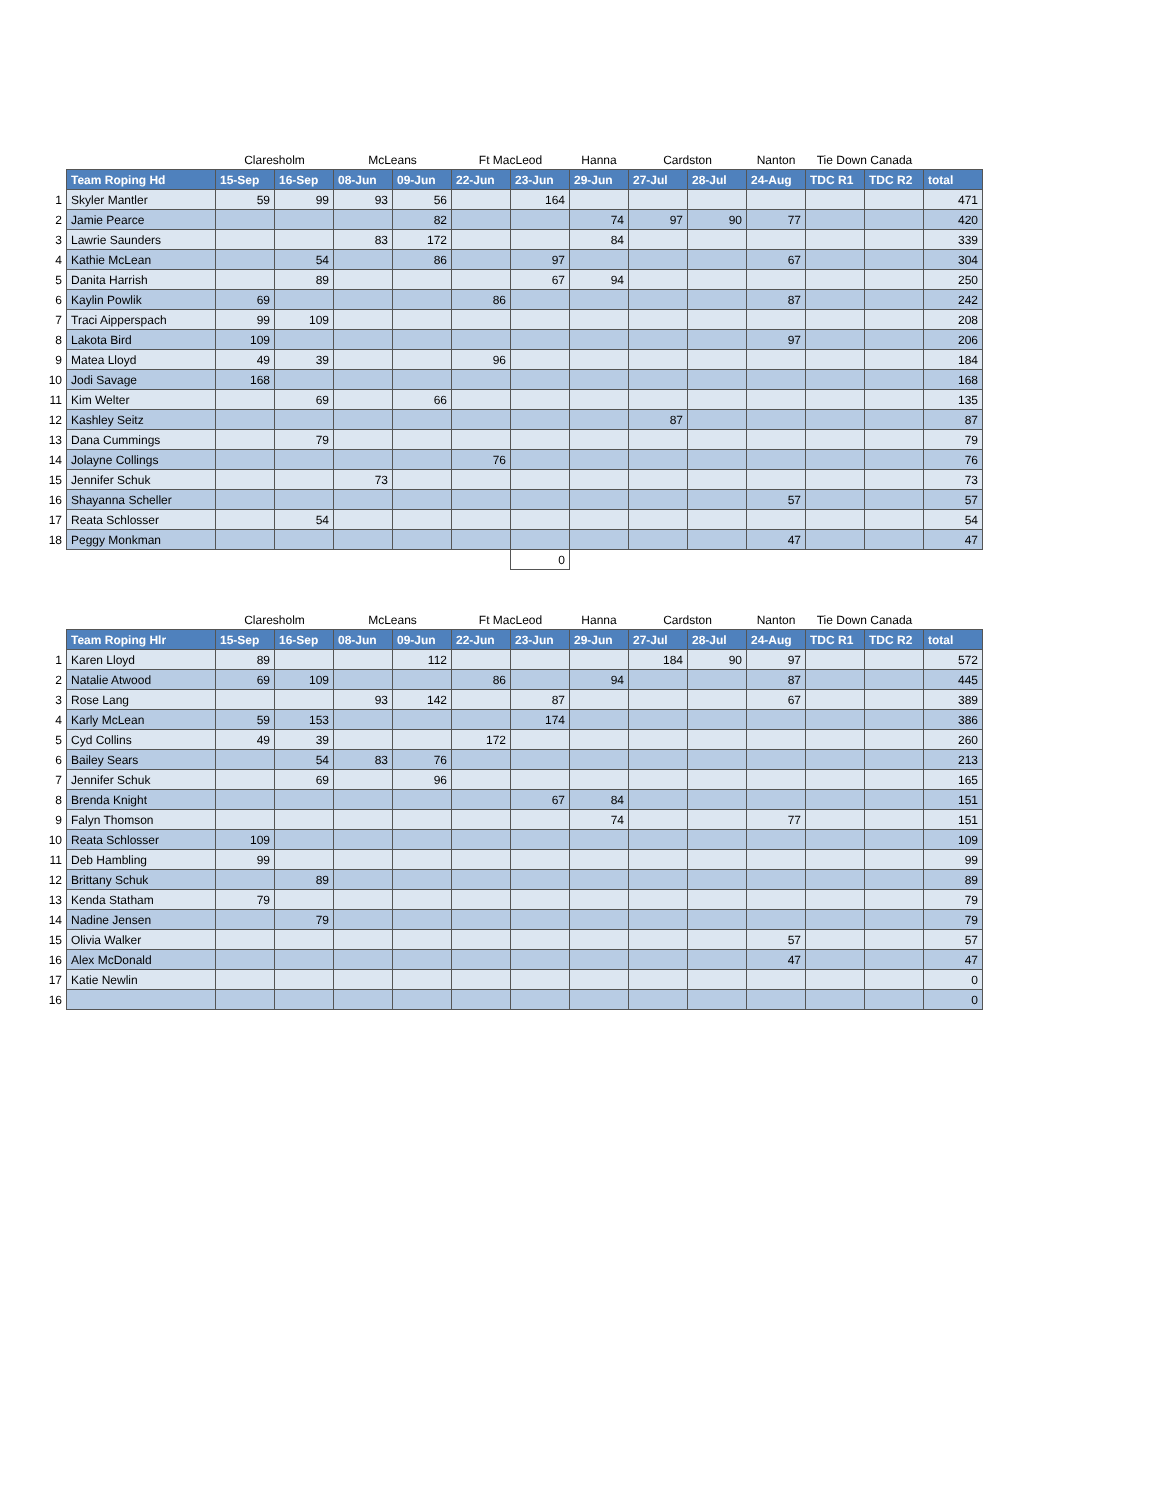| | | Claresholm | | McLeans | | Ft MacLeod | | Hanna | Cardston | | Nanton | Tie Down Canada | | |
| --- | --- | --- | --- | --- | --- | --- | --- | --- | --- | --- | --- | --- | --- | --- |
| | Team Roping Hd | 15-Sep | 16-Sep | 08-Jun | 09-Jun | 22-Jun | 23-Jun | 29-Jun | 27-Jul | 28-Jul | 24-Aug | TDC R1 | TDC R2 | total |
| 1 | Skyler Mantler | 59 | 99 | 93 | 56 | | 164 | | | | | | | 471 |
| 2 | Jamie Pearce | | | | 82 | | | 74 | 97 | 90 | 77 | | | 420 |
| 3 | Lawrie Saunders | | | 83 | 172 | | | 84 | | | | | | 339 |
| 4 | Kathie McLean | | 54 | | 86 | | 97 | | | | 67 | | | 304 |
| 5 | Danita Harrish | | 89 | | | | 67 | 94 | | | | | | 250 |
| 6 | Kaylin Powlik | 69 | | | | 86 | | | | | 87 | | | 242 |
| 7 | Traci Aipperspach | 99 | 109 | | | | | | | | | | | 208 |
| 8 | Lakota Bird | 109 | | | | | | | | | 97 | | | 206 |
| 9 | Matea Lloyd | 49 | 39 | | | 96 | | | | | | | | 184 |
| 10 | Jodi Savage | 168 | | | | | | | | | | | | 168 |
| 11 | Kim Welter | | 69 | | 66 | | | | | | | | | 135 |
| 12 | Kashley Seitz | | | | | | | | 87 | | | | | 87 |
| 13 | Dana Cummings | | 79 | | | | | | | | | | | 79 |
| 14 | Jolayne Collings | | | | | 76 | | | | | | | | 76 |
| 15 | Jennifer Schuk | | | 73 | | | | | | | | | | 73 |
| 16 | Shayanna Scheller | | | | | | | | | | 57 | | | 57 |
| 17 | Reata Schlosser | | 54 | | | | | | | | | | | 54 |
| 18 | Peggy Monkman | | | | | | | | | | 47 | | | 47 |
| | | | | | | | 0 | | | | | | | |
| | | Claresholm | | McLeans | | Ft MacLeod | | Hanna | Cardston | | Nanton | Tie Down Canada | | |
| --- | --- | --- | --- | --- | --- | --- | --- | --- | --- | --- | --- | --- | --- | --- |
| | Team Roping Hlr | 15-Sep | 16-Sep | 08-Jun | 09-Jun | 22-Jun | 23-Jun | 29-Jun | 27-Jul | 28-Jul | 24-Aug | TDC R1 | TDC R2 | total |
| 1 | Karen Lloyd | 89 | | | 112 | | | | 184 | 90 | 97 | | | 572 |
| 2 | Natalie Atwood | 69 | 109 | | | 86 | | 94 | | | 87 | | | 445 |
| 3 | Rose Lang | | | 93 | 142 | | 87 | | | | 67 | | | 389 |
| 4 | Karly McLean | 59 | 153 | | | | 174 | | | | | | | 386 |
| 5 | Cyd Collins | 49 | 39 | | | 172 | | | | | | | | 260 |
| 6 | Bailey Sears | | 54 | 83 | 76 | | | | | | | | | 213 |
| 7 | Jennifer Schuk | | 69 | | 96 | | | | | | | | | 165 |
| 8 | Brenda Knight | | | | | | 67 | 84 | | | | | | 151 |
| 9 | Falyn Thomson | | | | | | | 74 | | | 77 | | | 151 |
| 10 | Reata Schlosser | 109 | | | | | | | | | | | | 109 |
| 11 | Deb Hambling | 99 | | | | | | | | | | | | 99 |
| 12 | Brittany Schuk | | 89 | | | | | | | | | | | 89 |
| 13 | Kenda Statham | 79 | | | | | | | | | | | | 79 |
| 14 | Nadine Jensen | | 79 | | | | | | | | | | | 79 |
| 15 | Olivia Walker | | | | | | | | | | 57 | | | 57 |
| 16 | Alex McDonald | | | | | | | | | | 47 | | | 47 |
| 17 | Katie Newlin | | | | | | | | | | | | | 0 |
| 16 | | | | | | | | | | | | | | 0 |